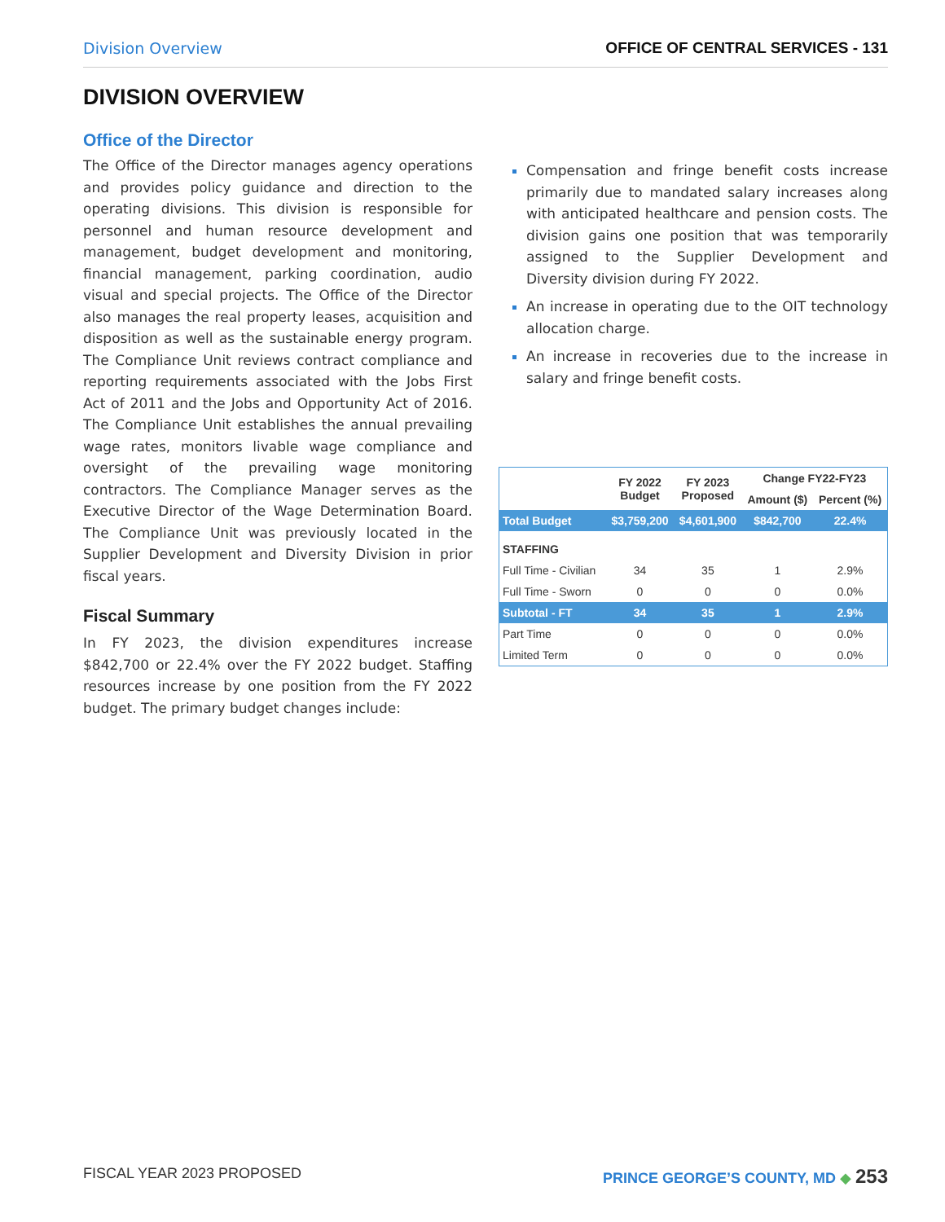Division Overview OFFICE OF CENTRAL SERVICES - 131
DIVISION OVERVIEW
Office of the Director
The Office of the Director manages agency operations and provides policy guidance and direction to the operating divisions. This division is responsible for personnel and human resource development and management, budget development and monitoring, financial management, parking coordination, audio visual and special projects. The Office of the Director also manages the real property leases, acquisition and disposition as well as the sustainable energy program. The Compliance Unit reviews contract compliance and reporting requirements associated with the Jobs First Act of 2011 and the Jobs and Opportunity Act of 2016. The Compliance Unit establishes the annual prevailing wage rates, monitors livable wage compliance and oversight of the prevailing wage monitoring contractors. The Compliance Manager serves as the Executive Director of the Wage Determination Board. The Compliance Unit was previously located in the Supplier Development and Diversity Division in prior fiscal years.
Fiscal Summary
In FY 2023, the division expenditures increase $842,700 or 22.4% over the FY 2022 budget. Staffing resources increase by one position from the FY 2022 budget. The primary budget changes include:
Compensation and fringe benefit costs increase primarily due to mandated salary increases along with anticipated healthcare and pension costs. The division gains one position that was temporarily assigned to the Supplier Development and Diversity division during FY 2022.
An increase in operating due to the OIT technology allocation charge.
An increase in recoveries due to the increase in salary and fringe benefit costs.
| | FY 2022 Budget | FY 2023 Proposed | Change FY22-FY23 | |
| --- | --- | --- | --- | --- |
| | | | Amount ($) | Percent (%) |
| Total Budget | $3,759,200 | $4,601,900 | $842,700 | 22.4% |
| STAFFING | | | | |
| Full Time - Civilian | 34 | 35 | 1 | 2.9% |
| Full Time - Sworn | 0 | 0 | 0 | 0.0% |
| Subtotal - FT | 34 | 35 | 1 | 2.9% |
| Part Time | 0 | 0 | 0 | 0.0% |
| Limited Term | 0 | 0 | 0 | 0.0% |
FISCAL YEAR 2023 PROPOSED PRINCE GEORGE’S COUNTY, MD ◆ 253